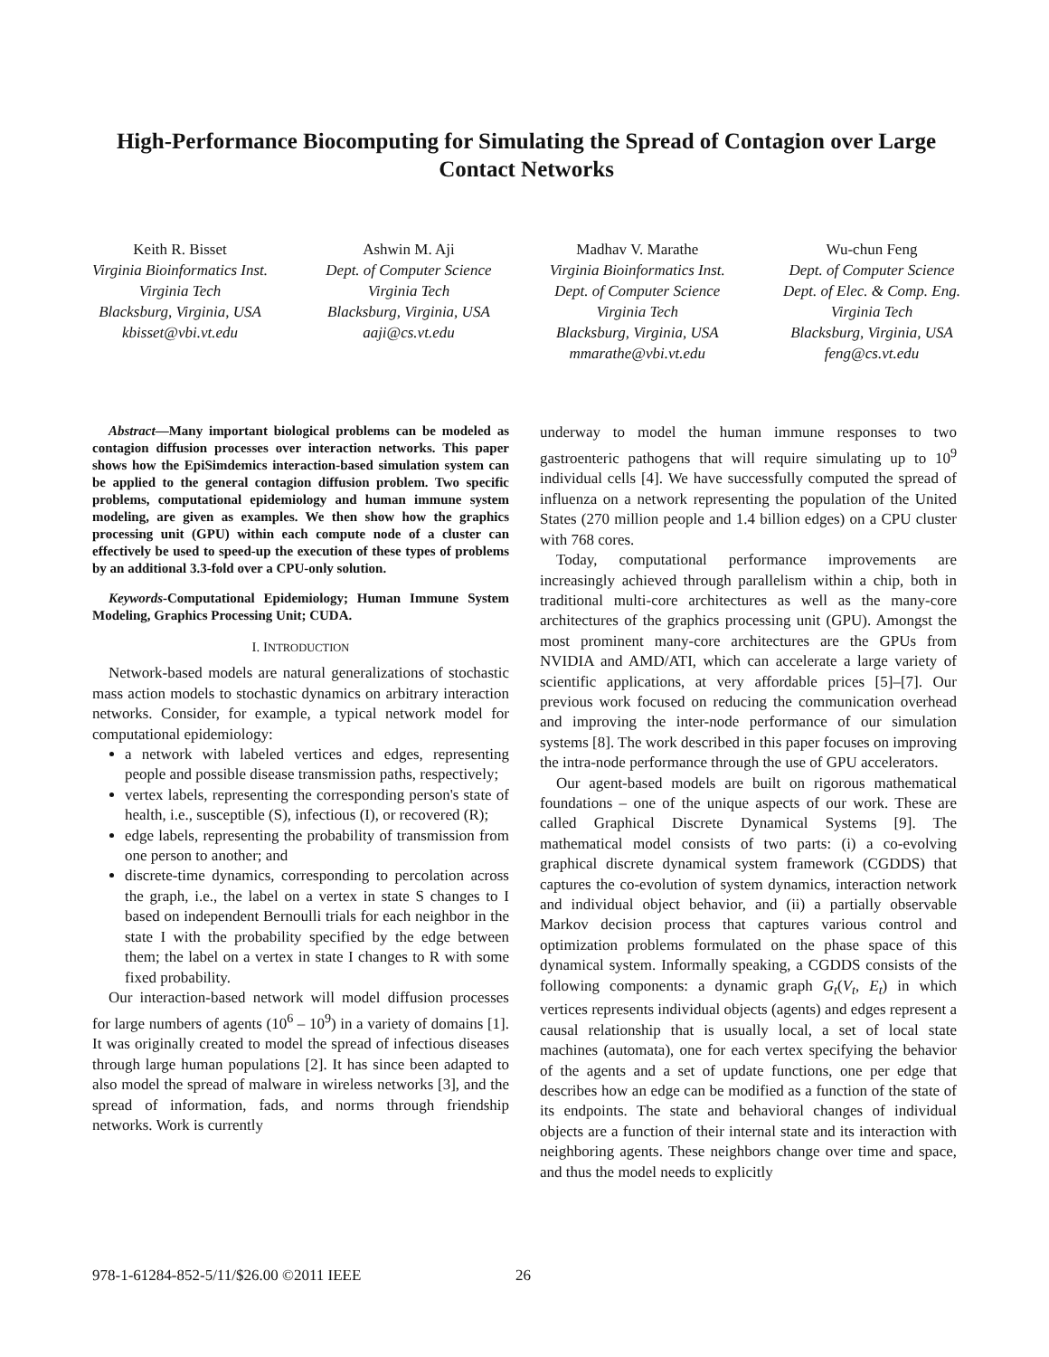High-Performance Biocomputing for Simulating the Spread of Contagion over Large Contact Networks
Keith R. Bisset
Virginia Bioinformatics Inst.
Virginia Tech
Blacksburg, Virginia, USA
kbisset@vbi.vt.edu
Ashwin M. Aji
Dept. of Computer Science
Virginia Tech
Blacksburg, Virginia, USA
aaji@cs.vt.edu
Madhav V. Marathe
Virginia Bioinformatics Inst.
Dept. of Computer Science
Virginia Tech
Blacksburg, Virginia, USA
mmarathe@vbi.vt.edu
Wu-chun Feng
Dept. of Computer Science
Dept. of Elec. & Comp. Eng.
Virginia Tech
Blacksburg, Virginia, USA
feng@cs.vt.edu
Abstract—Many important biological problems can be modeled as contagion diffusion processes over interaction networks. This paper shows how the EpiSimdemics interaction-based simulation system can be applied to the general contagion diffusion problem. Two specific problems, computational epidemiology and human immune system modeling, are given as examples. We then show how the graphics processing unit (GPU) within each compute node of a cluster can effectively be used to speed-up the execution of these types of problems by an additional 3.3-fold over a CPU-only solution.
Keywords-Computational Epidemiology; Human Immune System Modeling, Graphics Processing Unit; CUDA.
I. INTRODUCTION
Network-based models are natural generalizations of stochastic mass action models to stochastic dynamics on arbitrary interaction networks. Consider, for example, a typical network model for computational epidemiology:
a network with labeled vertices and edges, representing people and possible disease transmission paths, respectively;
vertex labels, representing the corresponding person's state of health, i.e., susceptible (S), infectious (I), or recovered (R);
edge labels, representing the probability of transmission from one person to another; and
discrete-time dynamics, corresponding to percolation across the graph, i.e., the label on a vertex in state S changes to I based on independent Bernoulli trials for each neighbor in the state I with the probability specified by the edge between them; the label on a vertex in state I changes to R with some fixed probability.
Our interaction-based network will model diffusion processes for large numbers of agents (10<sup>6</sup> – 10<sup>9</sup>) in a variety of domains [1]. It was originally created to model the spread of infectious diseases through large human populations [2]. It has since been adapted to also model the spread of malware in wireless networks [3], and the spread of information, fads, and norms through friendship networks. Work is currently
underway to model the human immune responses to two gastroenteric pathogens that will require simulating up to 10<sup>9</sup> individual cells [4]. We have successfully computed the spread of influenza on a network representing the population of the United States (270 million people and 1.4 billion edges) on a CPU cluster with 768 cores.
Today, computational performance improvements are increasingly achieved through parallelism within a chip, both in traditional multi-core architectures as well as the many-core architectures of the graphics processing unit (GPU). Amongst the most prominent many-core architectures are the GPUs from NVIDIA and AMD/ATI, which can accelerate a large variety of scientific applications, at very affordable prices [5]–[7]. Our previous work focused on reducing the communication overhead and improving the inter-node performance of our simulation systems [8]. The work described in this paper focuses on improving the intra-node performance through the use of GPU accelerators.
Our agent-based models are built on rigorous mathematical foundations – one of the unique aspects of our work. These are called Graphical Discrete Dynamical Systems [9]. The mathematical model consists of two parts: (i) a co-evolving graphical discrete dynamical system framework (CGDDS) that captures the co-evolution of system dynamics, interaction network and individual object behavior, and (ii) a partially observable Markov decision process that captures various control and optimization problems formulated on the phase space of this dynamical system. Informally speaking, a CGDDS consists of the following components: a dynamic graph G<sub>t</sub>(V<sub>t</sub>, E<sub>t</sub>) in which vertices represents individual objects (agents) and edges represent a causal relationship that is usually local, a set of local state machines (automata), one for each vertex specifying the behavior of the agents and a set of update functions, one per edge that describes how an edge can be modified as a function of the state of its endpoints. The state and behavioral changes of individual objects are a function of their internal state and its interaction with neighboring agents. These neighbors change over time and space, and thus the model needs to explicitly
978-1-61284-852-5/11/$26.00 ©2011 IEEE 26